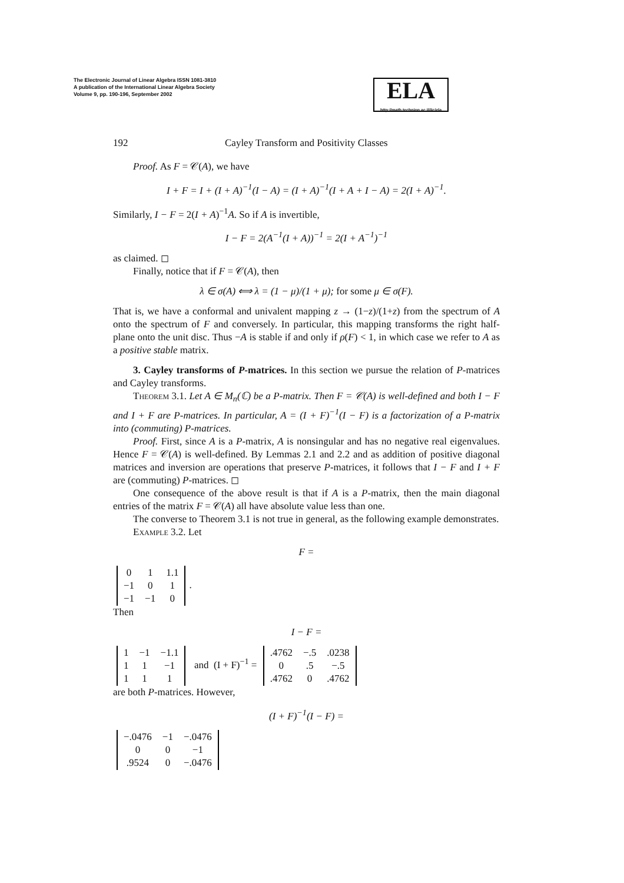The Electronic Journal of Linear Algebra ISSN 1081-3810
A publication of the International Linear Algebra Society
Volume 9, pp. 190-196, September 2002
ELA
http://math.technion.ac.il/iic/ela
192 Cayley Transform and Positivity Classes
Proof. As F = 𝒞(A), we have
I + F = I + (I + A)<sup>−1</sup>(I − A) = (I + A)<sup>−1</sup>(I + A + I − A) = 2(I + A)<sup>−1</sup>.
Similarly, I − F = 2(I + A)<sup>−1</sup>A. So if A is invertible,
I − F = 2(A<sup>−1</sup>(I + A))<sup>−1</sup> = 2(I + A<sup>−1</sup>)<sup>−1</sup>
as claimed. ◻
Finally, notice that if F = 𝒞(A), then
λ ∈ σ(A) ⟺ λ = (1 − μ)/(1 + μ); for some μ ∈ σ(F).
That is, we have a conformal and univalent mapping z → (1−z)/(1+z) from the spectrum of A onto the spectrum of F and conversely. In particular, this mapping transforms the right half-plane onto the unit disc. Thus −A is stable if and only if ρ(F) < 1, in which case we refer to A as a positive stable matrix.
3. Cayley transforms of P-matrices. In this section we pursue the relation of P-matrices and Cayley transforms.
Theorem 3.1. Let A ∈ M<sub>n</sub>(ℂ) be a P-matrix. Then F = 𝒞(A) is well-defined and both I − F and I + F are P-matrices. In particular, A = (I + F)<sup>−1</sup>(I − F) is a factorization of a P-matrix into (commuting) P-matrices.
Proof. First, since A is a P-matrix, A is nonsingular and has no negative real eigenvalues. Hence F = 𝒞(A) is well-defined. By Lemmas 2.1 and 2.2 and as addition of positive diagonal matrices and inversion are operations that preserve P-matrices, it follows that I − F and I + F are (commuting) P-matrices. ◻
One consequence of the above result is that if A is a P-matrix, then the main diagonal entries of the matrix F = 𝒞(A) all have absolute value less than one.
The converse to Theorem 3.1 is not true in general, as the following example demonstrates.
Example 3.2. Let
F =
| 0 | 1 | 1.1 |
| −1 | 0 | 1 |
| −1 | −1 | 0 |
.
Then
I − F =
| 1 | −1 | −1.1 |
| 1 | 1 | −1 |
| 1 | 1 | 1 |
and (I + F)<sup>−1</sup> =
| .4762 | −.5 | .0238 |
| 0 | .5 | −.5 |
| .4762 | 0 | .4762 |
are both P-matrices. However,
(I + F)<sup>−1</sup>(I − F) =
| −.0476 | −1 | −.0476 |
| 0 | 0 | −1 |
| .9524 | 0 | −.0476 |